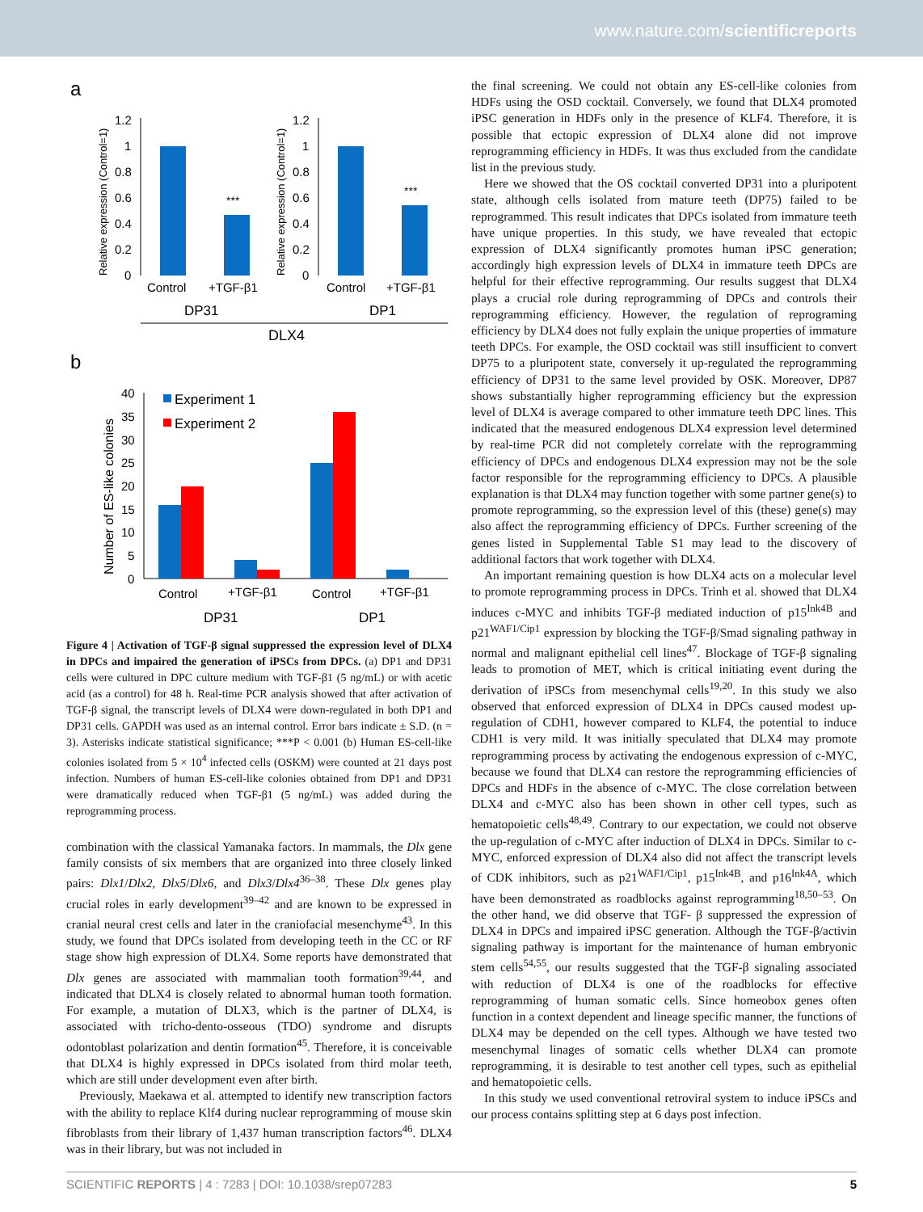www.nature.com/scientificreports
a
Relative expression (Control=1)
1.2
1
0.8
0.6
0.4
0.2
0
***
Control
+TGF-β1
DP31
Relative expression (Control=1)
1.2
1
0.8
0.6
0.4
0.2
0
***
Control
+TGF-β1
DP1
DLX4
b
Number of ES-like colonies
40
35
30
25
20
10
15
5
0
Experiment 1
Experiment 2
Control
+TGF-β1
Control
+TGF-β1
DP31
DP1
Figure 4 | Activation of TGF-β signal suppressed the expression level of DLX4 in DPCs and impaired the generation of iPSCs from DPCs. (a) DP1 and DP31 cells were cultured in DPC culture medium with TGF-β1 (5 ng/mL) or with acetic acid (as a control) for 48 h. Real-time PCR analysis showed that after activation of TGF-β signal, the transcript levels of DLX4 were down-regulated in both DP1 and DP31 cells. GAPDH was used as an internal control. Error bars indicate ± S.D. (n = 3). Asterisks indicate statistical significance; ***P < 0.001 (b) Human ES-cell-like colonies isolated from 5 × 10<sup>4</sup> infected cells (OSKM) were counted at 21 days post infection. Numbers of human ES-cell-like colonies obtained from DP1 and DP31 were dramatically reduced when TGF-β1 (5 ng/mL) was added during the reprogramming process.
combination with the classical Yamanaka factors. In mammals, the Dlx gene family consists of six members that are organized into three closely linked pairs: Dlx1/Dlx2, Dlx5/Dlx6, and Dlx3/Dlx4<sup>36–38</sup>. These Dlx genes play crucial roles in early development<sup>39–42</sup> and are known to be expressed in cranial neural crest cells and later in the craniofacial mesenchyme<sup>43</sup>. In this study, we found that DPCs isolated from developing teeth in the CC or RF stage show high expression of DLX4. Some reports have demonstrated that Dlx genes are associated with mammalian tooth formation<sup>39,44</sup>, and indicated that DLX4 is closely related to abnormal human tooth formation. For example, a mutation of DLX3, which is the partner of DLX4, is associated with tricho-dento-osseous (TDO) syndrome and disrupts odontoblast polarization and dentin formation<sup>45</sup>. Therefore, it is conceivable that DLX4 is highly expressed in DPCs isolated from third molar teeth, which are still under development even after birth.
Previously, Maekawa et al. attempted to identify new transcription factors with the ability to replace Klf4 during nuclear reprogramming of mouse skin fibroblasts from their library of 1,437 human transcription factors<sup>46</sup>. DLX4 was in their library, but was not included in
the final screening. We could not obtain any ES-cell-like colonies from HDFs using the OSD cocktail. Conversely, we found that DLX4 promoted iPSC generation in HDFs only in the presence of KLF4. Therefore, it is possible that ectopic expression of DLX4 alone did not improve reprogramming efficiency in HDFs. It was thus excluded from the candidate list in the previous study.
Here we showed that the OS cocktail converted DP31 into a pluripotent state, although cells isolated from mature teeth (DP75) failed to be reprogrammed. This result indicates that DPCs isolated from immature teeth have unique properties. In this study, we have revealed that ectopic expression of DLX4 significantly promotes human iPSC generation; accordingly high expression levels of DLX4 in immature teeth DPCs are helpful for their effective reprogramming. Our results suggest that DLX4 plays a crucial role during reprogramming of DPCs and controls their reprogramming efficiency. However, the regulation of reprograming efficiency by DLX4 does not fully explain the unique properties of immature teeth DPCs. For example, the OSD cocktail was still insufficient to convert DP75 to a pluripotent state, conversely it up-regulated the reprogramming efficiency of DP31 to the same level provided by OSK. Moreover, DP87 shows substantially higher reprogramming efficiency but the expression level of DLX4 is average compared to other immature teeth DPC lines. This indicated that the measured endogenous DLX4 expression level determined by real-time PCR did not completely correlate with the reprogramming efficiency of DPCs and endogenous DLX4 expression may not be the sole factor responsible for the reprogramming efficiency to DPCs. A plausible explanation is that DLX4 may function together with some partner gene(s) to promote reprogramming, so the expression level of this (these) gene(s) may also affect the reprogramming efficiency of DPCs. Further screening of the genes listed in Supplemental Table S1 may lead to the discovery of additional factors that work together with DLX4.
An important remaining question is how DLX4 acts on a molecular level to promote reprogramming process in DPCs. Trinh et al. showed that DLX4 induces c-MYC and inhibits TGF-β mediated induction of p15<sup>Ink4B</sup> and p21<sup>WAF1/Cip1</sup> expression by blocking the TGF-β/Smad signaling pathway in normal and malignant epithelial cell lines<sup>47</sup>. Blockage of TGF-β signaling leads to promotion of MET, which is critical initiating event during the derivation of iPSCs from mesenchymal cells<sup>19,20</sup>. In this study we also observed that enforced expression of DLX4 in DPCs caused modest up-regulation of CDH1, however compared to KLF4, the potential to induce CDH1 is very mild. It was initially speculated that DLX4 may promote reprogramming process by activating the endogenous expression of c-MYC, because we found that DLX4 can restore the reprogramming efficiencies of DPCs and HDFs in the absence of c-MYC. The close correlation between DLX4 and c-MYC also has been shown in other cell types, such as hematopoietic cells<sup>48,49</sup>. Contrary to our expectation, we could not observe the up-regulation of c-MYC after induction of DLX4 in DPCs. Similar to c-MYC, enforced expression of DLX4 also did not affect the transcript levels of CDK inhibitors, such as p21<sup>WAF1/Cip1</sup>, p15<sup>Ink4B</sup>, and p16<sup>Ink4A</sup>, which have been demonstrated as roadblocks against reprogramming<sup>18,50–53</sup>. On the other hand, we did observe that TGF- β suppressed the expression of DLX4 in DPCs and impaired iPSC generation. Although the TGF-β/activin signaling pathway is important for the maintenance of human embryonic stem cells<sup>54,55</sup>, our results suggested that the TGF-β signaling associated with reduction of DLX4 is one of the roadblocks for effective reprogramming of human somatic cells. Since homeobox genes often function in a context dependent and lineage specific manner, the functions of DLX4 may be depended on the cell types. Although we have tested two mesenchymal linages of somatic cells whether DLX4 can promote reprogramming, it is desirable to test another cell types, such as epithelial and hematopoietic cells.
In this study we used conventional retroviral system to induce iPSCs and our process contains splitting step at 6 days post infection.
SCIENTIFIC REPORTS | 4 : 7283 | DOI: 10.1038/srep07283 5